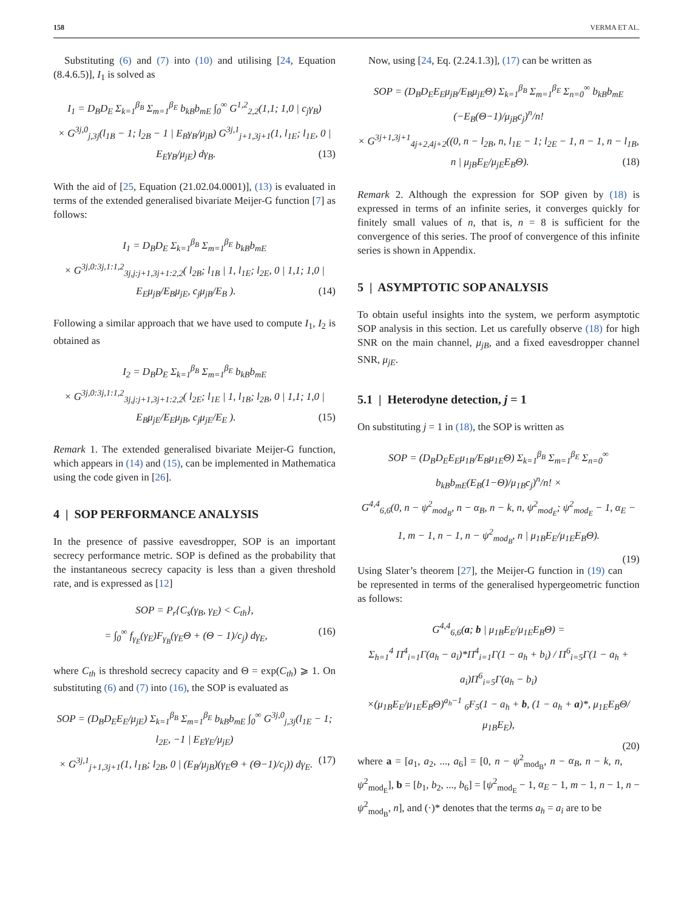158 VERMA ET AL.
Substituting (6) and (7) into (10) and utilising [24, Equation (8.4.6.5)], I<sub>1</sub> is solved as
I<sub>1</sub> = D<sub>B</sub>D<sub>E</sub> Σ<sub>k=1</sub><sup>β<sub>B</sub></sup> Σ<sub>m=1</sub><sup>β<sub>E</sub></sup> b<sub>kB</sub>b<sub>mE</sub> ∫<sub>0</sub><sup>∞</sup> G<sup>1,2</sup><sub>2,2</sub>(1,1; 1,0 | c<sub>j</sub>γ<sub>B</sub>)
× G<sup>3j,0</sup><sub>j,3j</sub>(l<sub>1B</sub> − 1; l<sub>2B</sub> − 1 | E<sub>B</sub>γ<sub>B</sub>/μ<sub>jB</sub>) G<sup>3j,1</sup><sub>j+1,3j+1</sub>(1, l<sub>1E</sub>; l<sub>1E</sub>, 0 | E<sub>E</sub>γ<sub>B</sub>/μ<sub>jE</sub>) dγ<sub>B</sub>. (13)
With the aid of [25, Equation (21.02.04.0001)], (13) is evaluated in terms of the extended generalised bivariate Meijer-G function [7] as follows:
I<sub>1</sub> = D<sub>B</sub>D<sub>E</sub> Σ<sub>k=1</sub><sup>β<sub>B</sub></sup> Σ<sub>m=1</sub><sup>β<sub>E</sub></sup> b<sub>kB</sub>b<sub>mE</sub>
× G<sup>3j,0:3j,1:1,2</sup><sub>3j,j:j+1,3j+1:2,2</sub>( l<sub>2B</sub>; l<sub>1B</sub> | 1, l<sub>1E</sub>; l<sub>2E</sub>, 0 | 1,1; 1,0 | E<sub>E</sub>μ<sub>jB</sub>/E<sub>B</sub>μ<sub>jE</sub>, c<sub>j</sub>μ<sub>jB</sub>/E<sub>B</sub> ). (14)
Following a similar approach that we have used to compute I<sub>1</sub>, I<sub>2</sub> is obtained as
I<sub>2</sub> = D<sub>B</sub>D<sub>E</sub> Σ<sub>k=1</sub><sup>β<sub>B</sub></sup> Σ<sub>m=1</sub><sup>β<sub>E</sub></sup> b<sub>kB</sub>b<sub>mE</sub>
× G<sup>3j,0:3j,1:1,2</sup><sub>3j,j:j+1,3j+1:2,2</sub>( l<sub>2E</sub>; l<sub>1E</sub> | 1, l<sub>1B</sub>; l<sub>2B</sub>, 0 | 1,1; 1,0 | E<sub>B</sub>μ<sub>jE</sub>/E<sub>E</sub>μ<sub>jB</sub>, c<sub>j</sub>μ<sub>jE</sub>/E<sub>E</sub> ). (15)
Remark 1. The extended generalised bivariate Meijer-G function, which appears in (14) and (15), can be implemented in Mathematica using the code given in [26].
4 | SOP PERFORMANCE ANALYSIS
In the presence of passive eavesdropper, SOP is an important secrecy performance metric. SOP is defined as the probability that the instantaneous secrecy capacity is less than a given threshold rate, and is expressed as [12]
SOP = P<sub>r</sub>{C<sub>s</sub>(γ<sub>B</sub>, γ<sub>E</sub>) < C<sub>th</sub>},
= ∫<sub>0</sub><sup>∞</sup> f<sub>γ<sub>E</sub></sub>(γ<sub>E</sub>)F<sub>γ<sub>B</sub></sub>(γ<sub>E</sub>Θ + (Θ − 1)/c<sub>j</sub>) dγ<sub>E</sub>, (16)
where C<sub>th</sub> is threshold secrecy capacity and Θ = exp(C<sub>th</sub>) ⩾ 1. On substituting (6) and (7) into (16), the SOP is evaluated as
SOP = (D<sub>B</sub>D<sub>E</sub>E<sub>E</sub>/μ<sub>jE</sub>) Σ<sub>k=1</sub><sup>β<sub>B</sub></sup> Σ<sub>m=1</sub><sup>β<sub>E</sub></sup> b<sub>kB</sub>b<sub>mE</sub> ∫<sub>0</sub><sup>∞</sup> G<sup>3j,0</sup><sub>j,3j</sub>(l<sub>1E</sub> − 1; l<sub>2E</sub>, −1 | E<sub>E</sub>γ<sub>E</sub>/μ<sub>jE</sub>)
× G<sup>3j,1</sup><sub>j+1,3j+1</sub>(1, l<sub>1B</sub>; l<sub>2B</sub>, 0 | (E<sub>B</sub>/μ<sub>jB</sub>)(γ<sub>E</sub>Θ + (Θ−1)/c<sub>j</sub>)) dγ<sub>E</sub>. (17)
Now, using [24, Eq. (2.24.1.3)], (17) can be written as
SOP = (D<sub>B</sub>D<sub>E</sub>E<sub>E</sub>μ<sub>jB</sub>/E<sub>B</sub>μ<sub>jE</sub>Θ) Σ<sub>k=1</sub><sup>β<sub>B</sub></sup> Σ<sub>m=1</sub><sup>β<sub>E</sub></sup> Σ<sub>n=0</sub><sup>∞</sup> b<sub>kB</sub>b<sub>mE</sub> (−E<sub>B</sub>(Θ−1)/μ<sub>jB</sub>c<sub>j</sub>)<sup>n</sup>/n!
× G<sup>3j+1,3j+1</sup><sub>4j+2,4j+2</sub>((0, n − l<sub>2B</sub>, n, l<sub>1E</sub> − 1; l<sub>2E</sub> − 1, n − 1, n − l<sub>1B</sub>, n | μ<sub>jB</sub>E<sub>E</sub>/μ<sub>jE</sub>E<sub>B</sub>Θ). (18)
Remark 2. Although the expression for SOP given by (18) is expressed in terms of an infinite series, it converges quickly for finitely small values of n, that is, n = 8 is sufficient for the convergence of this series. The proof of convergence of this infinite series is shown in Appendix.
5 | ASYMPTOTIC SOP ANALYSIS
To obtain useful insights into the system, we perform asymptotic SOP analysis in this section. Let us carefully observe (18) for high SNR on the main channel, μ<sub>jB</sub>, and a fixed eavesdropper channel SNR, μ<sub>jE</sub>.
5.1 | Heterodyne detection, j = 1
On substituting j = 1 in (18), the SOP is written as
SOP = (D<sub>B</sub>D<sub>E</sub>E<sub>E</sub>μ<sub>1B</sub>/E<sub>B</sub>μ<sub>1E</sub>Θ) Σ<sub>k=1</sub><sup>β<sub>B</sub></sup> Σ<sub>m=1</sub><sup>β<sub>E</sub></sup> Σ<sub>n=0</sub><sup>∞</sup> b<sub>kB</sub>b<sub>mE</sub>(E<sub>B</sub>(1−Θ)/μ<sub>1B</sub>c<sub>j</sub>)<sup>n</sup>/n! ×
G<sup>4,4</sup><sub>6,6</sub>(0, n − ψ<sup>2</sup><sub>mod<sub>B</sub></sub>, n − α<sub>B</sub>, n − k, n, ψ<sup>2</sup><sub>mod<sub>E</sub></sub>; ψ<sup>2</sup><sub>mod<sub>E</sub></sub> − 1, α<sub>E</sub> − 1, m − 1, n − 1, n − ψ<sup>2</sup><sub>mod<sub>B</sub></sub>, n | μ<sub>1B</sub>E<sub>E</sub>/μ<sub>1E</sub>E<sub>B</sub>Θ).
(19)
Using Slater’s theorem [27], the Meijer-G function in (19) can be represented in terms of the generalised hypergeometric function as follows:
G<sup>4,4</sup><sub>6,6</sub>(a; b | μ<sub>1B</sub>E<sub>E</sub>/μ<sub>1E</sub>E<sub>B</sub>Θ) =
Σ<sub>h=1</sub><sup>4</sup> Π<sup>4</sup><sub>i=1</sub>Γ(a<sub>h</sub> − a<sub>i</sub>)*Π<sup>4</sup><sub>i=1</sub>Γ(1 − a<sub>h</sub> + b<sub>i</sub>) / Π<sup>6</sup><sub>i=5</sub>Γ(1 − a<sub>h</sub> + a<sub>i</sub>)Π<sup>6</sup><sub>i=5</sub>Γ(a<sub>h</sub> − b<sub>i</sub>)
×(μ<sub>1B</sub>E<sub>E</sub>/μ<sub>1E</sub>E<sub>B</sub>Θ)<sup>a<sub>h</sub>−1</sup> <sub>6</sub>F<sub>5</sub>(1 − a<sub>h</sub> + b, (1 − a<sub>h</sub> + a)*, μ<sub>1E</sub>E<sub>B</sub>Θ/μ<sub>1B</sub>E<sub>E</sub>),
(20)
where a = [a<sub>1</sub>, a<sub>2</sub>, ..., a<sub>6</sub>] = [0, n − ψ<sup>2</sup><sub>mod<sub>B</sub></sub>, n − α<sub>B</sub>, n − k, n, ψ<sup>2</sup><sub>mod<sub>E</sub></sub>], b = [b<sub>1</sub>, b<sub>2</sub>, ..., b<sub>6</sub>] = [ψ<sup>2</sup><sub>mod<sub>E</sub></sub> − 1, α<sub>E</sub> − 1, m − 1, n − 1, n − ψ<sup>2</sup><sub>mod<sub>B</sub></sub>, n], and (·)* denotes that the terms a<sub>h</sub> = a<sub>i</sub> are to be